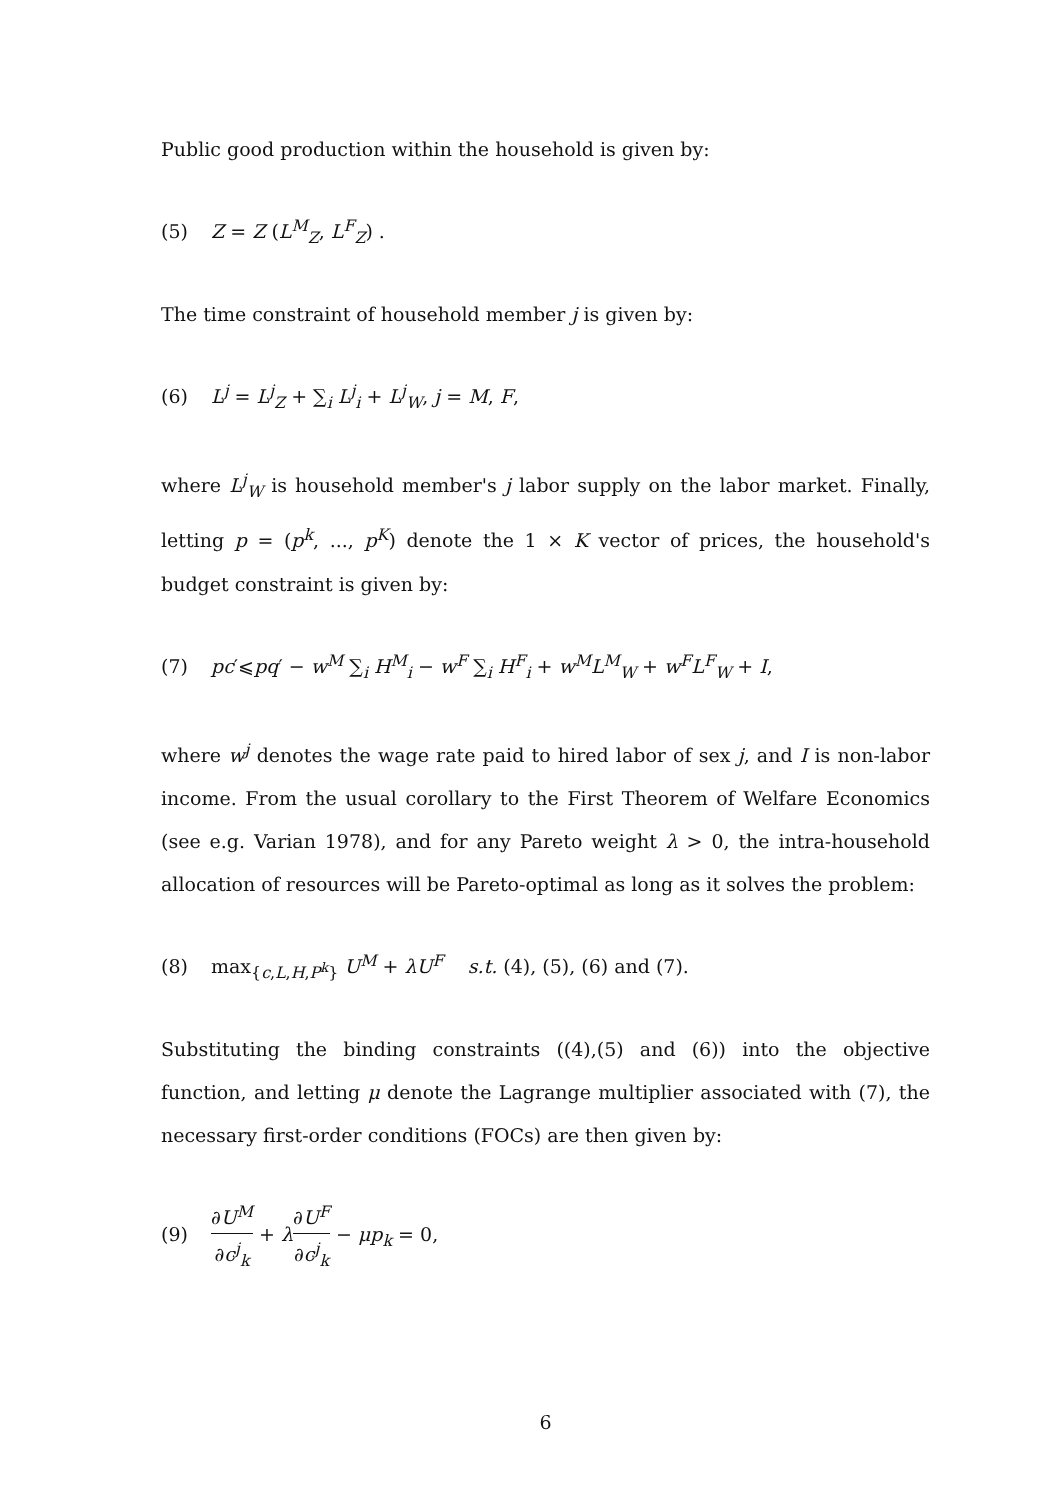Public good production within the household is given by:
(5) Z = Z (L<sup>M</sup><sub>Z</sub>, L<sup>F</sup><sub>Z</sub>) .
The time constraint of household member j is given by:
(6) L<sup>j</sup> = L<sup>j</sup><sub>Z</sub> + ∑<sub>i</sub> L<sup>j</sup><sub>i</sub> + L<sup>j</sup><sub>W</sub>, j = M, F,
where L<sup>j</sup><sub>W</sub> is household member's j labor supply on the labor market. Finally, letting p = (p<sup>k</sup>, ..., p<sup>K</sup>) denote the 1 × K vector of prices, the household's budget constraint is given by:
(7) pc′⩽pq′ − w<sup>M</sup> ∑<sub>i</sub> H<sup>M</sup><sub>i</sub> − w<sup>F</sup> ∑<sub>i</sub> H<sup>F</sup><sub>i</sub> + w<sup>M</sup>L<sup>M</sup><sub>W</sub> + w<sup>F</sup>L<sup>F</sup><sub>W</sub> + I,
where w<sup>j</sup> denotes the wage rate paid to hired labor of sex j, and I is non-labor income. From the usual corollary to the First Theorem of Welfare Economics (see e.g. Varian 1978), and for any Pareto weight λ > 0, the intra-household allocation of resources will be Pareto-optimal as long as it solves the problem:
(8) max<sub>{c,L,H,P<sup>k</sup>}</sub> U<sup>M</sup> + λU<sup>F</sup> s.t. (4), (5), (6) and (7).
Substituting the binding constraints ((4),(5) and (6)) into the objective function, and letting μ denote the Lagrange multiplier associated with (7), the necessary first-order conditions (FOCs) are then given by:
(9) ∂U<sup>M</sup> ∂c<sup>j</sup><sub>k</sub> + λ∂U<sup>F</sup> ∂c<sup>j</sup><sub>k</sub> − μp<sub>k</sub> = 0,
6